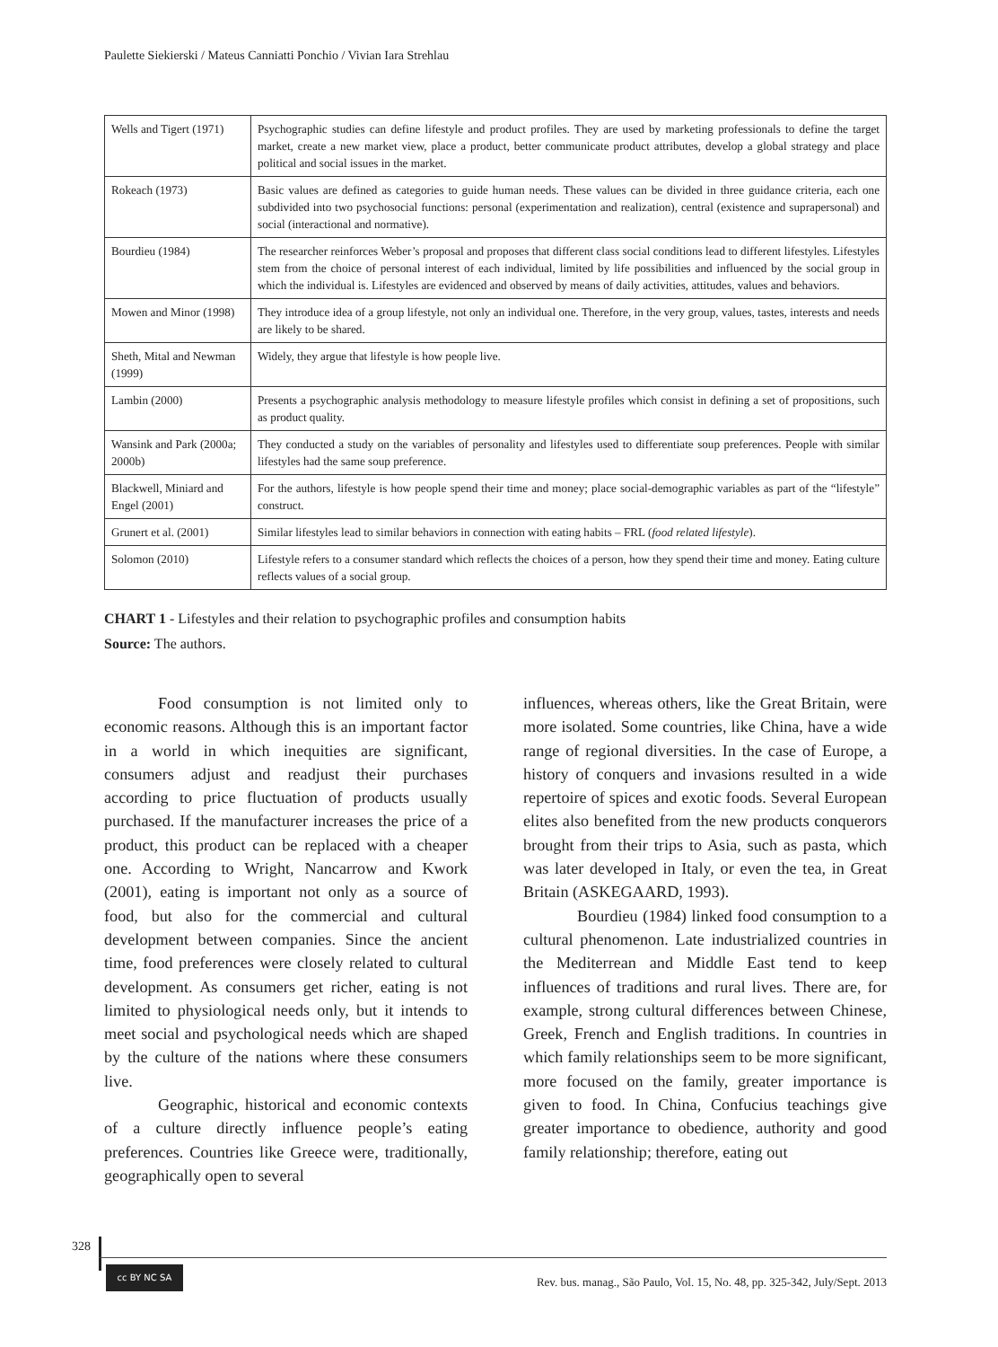Paulette Siekierski / Mateus Canniatti Ponchio / Vivian Iara Strehlau
| Wells and Tigert (1971) | Psychographic studies can define lifestyle and product profiles. They are used by marketing professionals to define the target market, create a new market view, place a product, better communicate product attributes, develop a global strategy and place political and social issues in the market. |
| Rokeach (1973) | Basic values are defined as categories to guide human needs. These values can be divided in three guidance criteria, each one subdivided into two psychosocial functions: personal (experimentation and realization), central (existence and suprapersonal) and social (interactional and normative). |
| Bourdieu (1984) | The researcher reinforces Weber’s proposal and proposes that different class social conditions lead to different lifestyles. Lifestyles stem from the choice of personal interest of each individual, limited by life possibilities and influenced by the social group in which the individual is. Lifestyles are evidenced and observed by means of daily activities, attitudes, values and behaviors. |
| Mowen and Minor (1998) | They introduce idea of a group lifestyle, not only an individual one. Therefore, in the very group, values, tastes, interests and needs are likely to be shared. |
| Sheth, Mital and Newman (1999) | Widely, they argue that lifestyle is how people live. |
| Lambin (2000) | Presents a psychographic analysis methodology to measure lifestyle profiles which consist in defining a set of propositions, such as product quality. |
| Wansink and Park (2000a; 2000b) | They conducted a study on the variables of personality and lifestyles used to differentiate soup preferences. People with similar lifestyles had the same soup preference. |
| Blackwell, Miniard and Engel (2001) | For the authors, lifestyle is how people spend their time and money; place social-demographic variables as part of the “lifestyle” construct. |
| Grunert et al. (2001) | Similar lifestyles lead to similar behaviors in connection with eating habits – FRL ( food related lifestyle ). |
| Solomon (2010) | Lifestyle refers to a consumer standard which reflects the choices of a person, how they spend their time and money. Eating culture reflects values of a social group. |
CHART 1 - Lifestyles and their relation to psychographic profiles and consumption habits
Source: The authors.
Food consumption is not limited only to economic reasons. Although this is an important factor in a world in which inequities are significant, consumers adjust and readjust their purchases according to price fluctuation of products usually purchased. If the manufacturer increases the price of a product, this product can be replaced with a cheaper one. According to Wright, Nancarrow and Kwork (2001), eating is important not only as a source of food, but also for the commercial and cultural development between companies. Since the ancient time, food preferences were closely related to cultural development. As consumers get richer, eating is not limited to physiological needs only, but it intends to meet social and psychological needs which are shaped by the culture of the nations where these consumers live.
Geographic, historical and economic contexts of a culture directly influence people’s eating preferences. Countries like Greece were, traditionally, geographically open to several
influences, whereas others, like the Great Britain, were more isolated. Some countries, like China, have a wide range of regional diversities. In the case of Europe, a history of conquers and invasions resulted in a wide repertoire of spices and exotic foods. Several European elites also benefited from the new products conquerors brought from their trips to Asia, such as pasta, which was later developed in Italy, or even the tea, in Great Britain (ASKEGAARD, 1993).
Bourdieu (1984) linked food consumption to a cultural phenomenon. Late industrialized countries in the Mediterrean and Middle East tend to keep influences of traditions and rural lives. There are, for example, strong cultural differences between Chinese, Greek, French and English traditions. In countries in which family relationships seem to be more significant, more focused on the family, greater importance is given to food. In China, Confucius teachings give greater importance to obedience, authority and good family relationship; therefore, eating out
328
cc BY NC SA
Rev. bus. manag., São Paulo, Vol. 15, No. 48, pp. 325-342, July/Sept. 2013